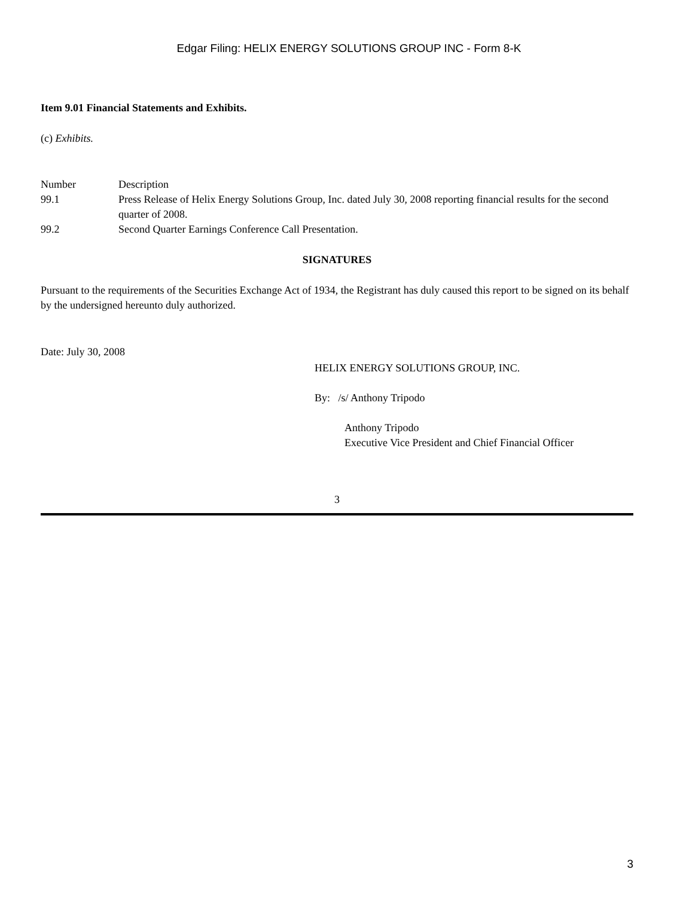Edgar Filing: HELIX ENERGY SOLUTIONS GROUP INC - Form 8-K
Item 9.01 Financial Statements and Exhibits.
(c) Exhibits.
| Number | Description |
| 99.1 | Press Release of Helix Energy Solutions Group, Inc. dated July 30, 2008 reporting financial results for the second quarter of 2008. |
| 99.2 | Second Quarter Earnings Conference Call Presentation. |
SIGNATURES
Pursuant to the requirements of the Securities Exchange Act of 1934, the Registrant has duly caused this report to be signed on its behalf by the undersigned hereunto duly authorized.
Date: July 30, 2008
HELIX ENERGY SOLUTIONS GROUP, INC.
By: /s/ Anthony Tripodo
Anthony Tripodo
Executive Vice President and Chief Financial Officer
3
3